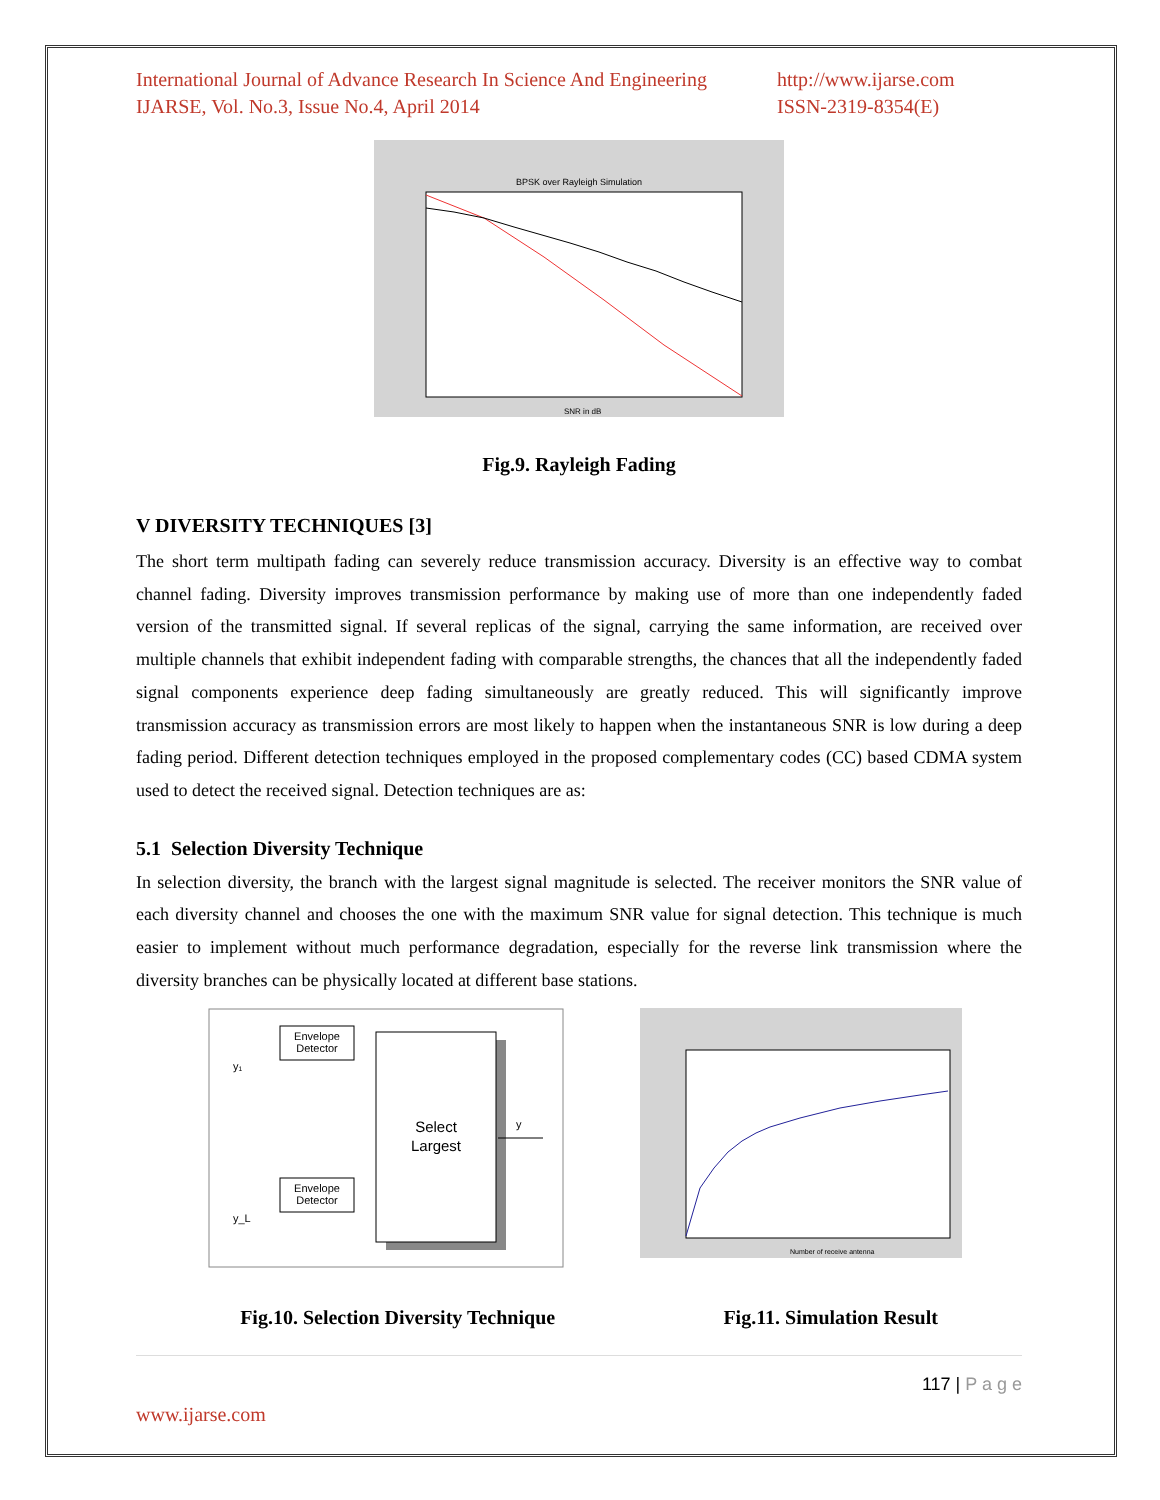International Journal of Advance Research In Science And Engineering
IJARSE, Vol. No.3, Issue No.4, April 2014
http://www.ijarse.com
ISSN-2319-8354(E)
BPSK over Rayleigh Simulation
SNR in dB
Fig.9. Rayleigh Fading
V DIVERSITY TECHNIQUES [3]
The short term multipath fading can severely reduce transmission accuracy. Diversity is an effective way to combat channel fading. Diversity improves transmission performance by making use of more than one independently faded version of the transmitted signal. If several replicas of the signal, carrying the same information, are received over multiple channels that exhibit independent fading with comparable strengths, the chances that all the independently faded signal components experience deep fading simultaneously are greatly reduced. This will significantly improve transmission accuracy as transmission errors are most likely to happen when the instantaneous SNR is low during a deep fading period. Different detection techniques employed in the proposed complementary codes (CC) based CDMA system used to detect the received signal. Detection techniques are as:
5.1 Selection Diversity Technique
In selection diversity, the branch with the largest signal magnitude is selected. The receiver monitors the SNR value of each diversity channel and chooses the one with the maximum SNR value for signal detection. This technique is much easier to implement without much performance degradation, especially for the reverse link transmission where the diversity branches can be physically located at different base stations.
Select
Largest
Envelope
Detector
Envelope
Detector
y₁
y_L
y
Number of receive antenna
Fig.10. Selection Diversity Technique Fig.11. Simulation Result
117 | P a g e
www.ijarse.com